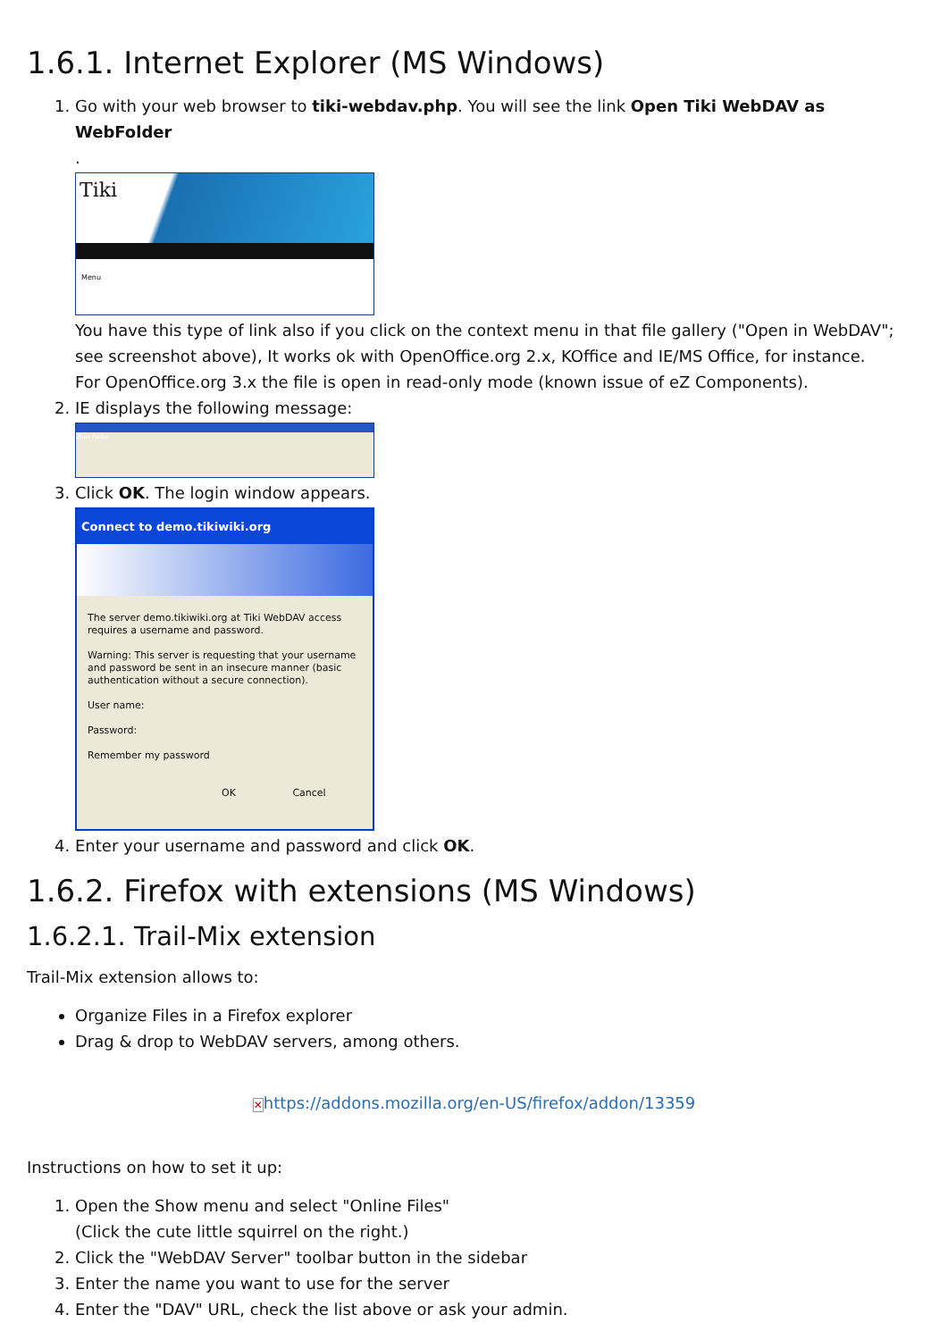1.6.1. Internet Explorer (MS Windows)
1. Go with your web browser to tiki-webdav.php. You will see the link Open Tiki WebDAV as WebFolder
.
Tiki
Menu
You have this type of link also if you click on the context menu in that file gallery ("Open in WebDAV"; see screenshot above), It works ok with OpenOffice.org 2.x, KOffice and IE/MS Office, for instance.
For OpenOffice.org 3.x the file is open in read-only mode (known issue of eZ Components).
2. IE displays the following message:
Open Folder
3. Click OK. The login window appears.
Connect to demo.tikiwiki.org
The server demo.tikiwiki.org at Tiki WebDAV access requires a username and password.
Warning: This server is requesting that your username and password be sent in an insecure manner (basic authentication without a secure connection).
User name:
Password:
Remember my password
OK Cancel
4. Enter your username and password and click OK.
1.6.2. Firefox with extensions (MS Windows)
1.6.2.1. Trail-Mix extension
Trail-Mix extension allows to:
Organize Files in a Firefox explorer
Drag & drop to WebDAV servers, among others.
✕https://addons.mozilla.org/en-US/firefox/addon/13359
Instructions on how to set it up:
1. Open the Show menu and select "Online Files"
(Click the cute little squirrel on the right.)
2. Click the "WebDAV Server" toolbar button in the sidebar
3. Enter the name you want to use for the server
4. Enter the "DAV" URL, check the list above or ask your admin.